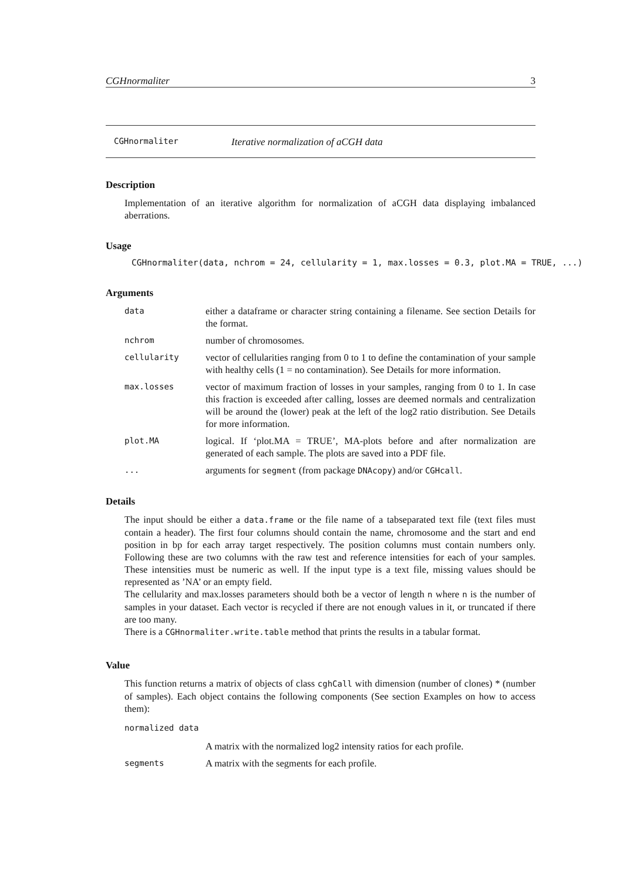CGHnormaliter 3
CGHnormaliter Iterative normalization of aCGH data
Description
Implementation of an iterative algorithm for normalization of aCGH data displaying imbalanced aberrations.
Usage
CGHnormaliter(data, nchrom = 24, cellularity = 1, max.losses = 0.3, plot.MA = TRUE, ...)
Arguments
data either a dataframe or character string containing a filename. See section Details for the format.
nchrom number of chromosomes.
cellularity vector of cellularities ranging from 0 to 1 to define the contamination of your sample with healthy cells (1 = no contamination). See Details for more information.
max.losses vector of maximum fraction of losses in your samples, ranging from 0 to 1. In case this fraction is exceeded after calling, losses are deemed normals and centralization will be around the (lower) peak at the left of the log2 ratio distribution. See Details for more information.
plot.MA logical. If ‘plot.MA = TRUE’, MA-plots before and after normalization are generated of each sample. The plots are saved into a PDF file.
... arguments for segment (from package DNAcopy) and/or CGHcall.
Details
The input should be either a data.frame or the file name of a tabseparated text file (text files must contain a header). The first four columns should contain the name, chromosome and the start and end position in bp for each array target respectively. The position columns must contain numbers only. Following these are two columns with the raw test and reference intensities for each of your samples. These intensities must be numeric as well. If the input type is a text file, missing values should be represented as ’NA’ or an empty field.
The cellularity and max.losses parameters should both be a vector of length n where n is the number of samples in your dataset. Each vector is recycled if there are not enough values in it, or truncated if there are too many.
There is a CGHnormaliter.write.table method that prints the results in a tabular format.
Value
This function returns a matrix of objects of class cghCall with dimension (number of clones) * (number of samples). Each object contains the following components (See section Examples on how to access them):
normalized data
A matrix with the normalized log2 intensity ratios for each profile.
segments A matrix with the segments for each profile.